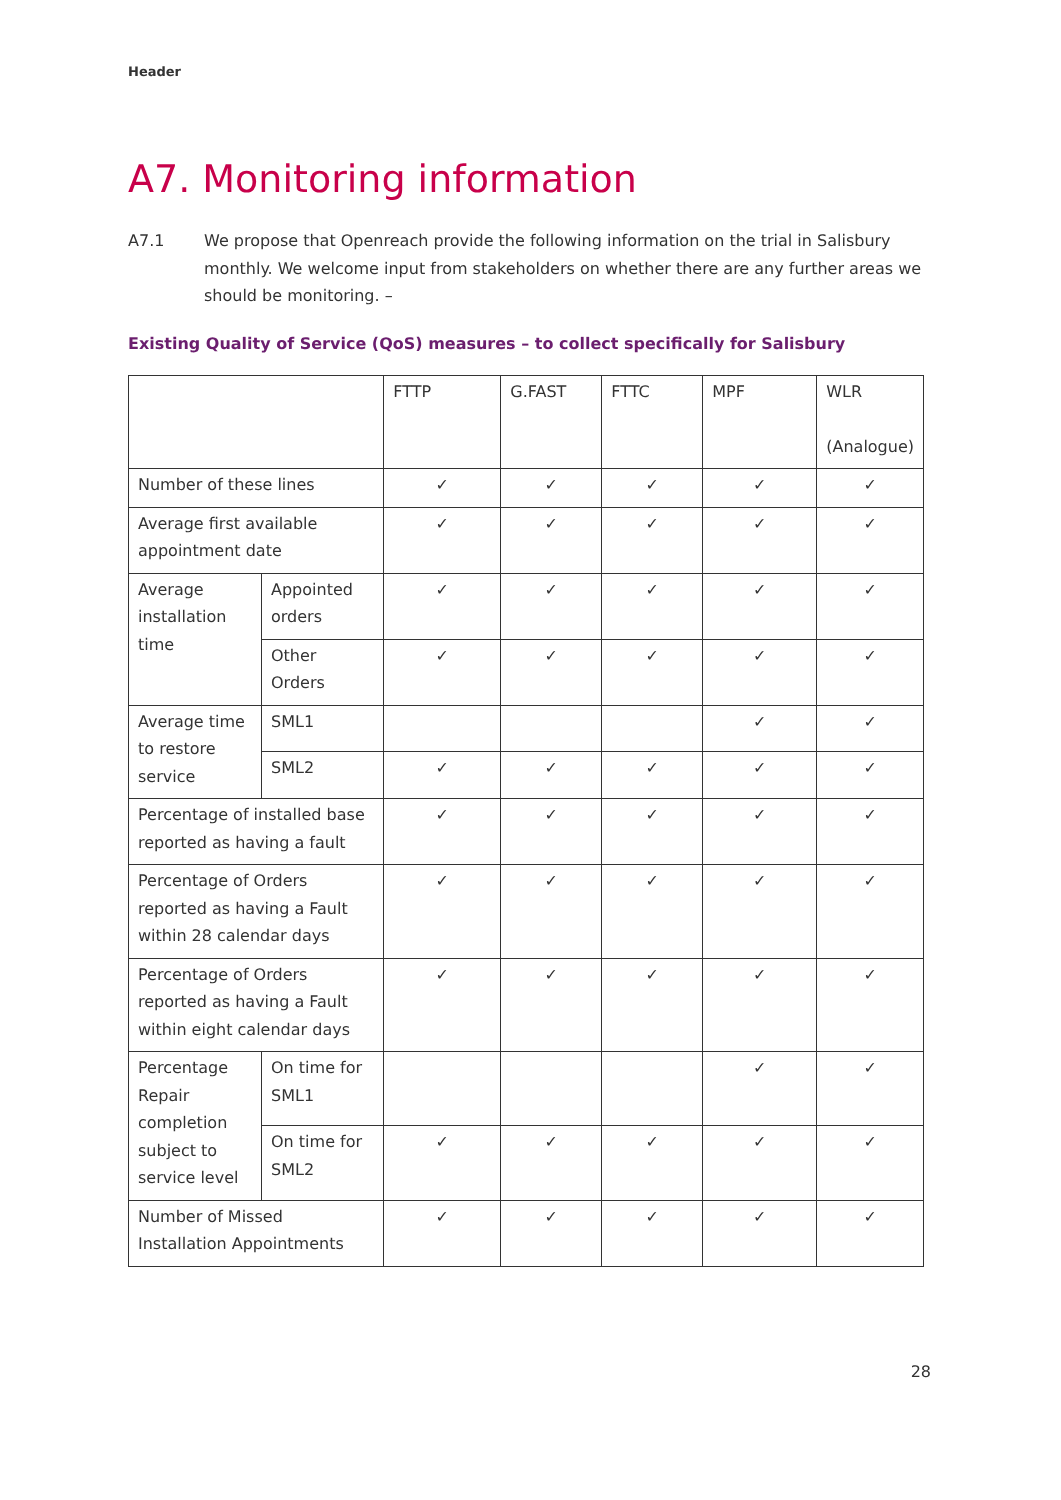Header
A7. Monitoring information
A7.1 We propose that Openreach provide the following information on the trial in Salisbury monthly. We welcome input from stakeholders on whether there are any further areas we should be monitoring. –
Existing Quality of Service (QoS) measures – to collect specifically for Salisbury
| | | FTTP | G.FAST | FTTC | MPF | WLR (Analogue) |
| Number of these lines | | ✓ | ✓ | ✓ | ✓ | ✓ |
| Average first available appointment date | | ✓ | ✓ | ✓ | ✓ | ✓ |
| Average installation time | Appointed orders | ✓ | ✓ | ✓ | ✓ | ✓ |
| | Other Orders | ✓ | ✓ | ✓ | ✓ | ✓ |
| Average time to restore service | SML1 | | | | ✓ | ✓ |
| | SML2 | ✓ | ✓ | ✓ | ✓ | ✓ |
| Percentage of installed base reported as having a fault | | ✓ | ✓ | ✓ | ✓ | ✓ |
| Percentage of Orders reported as having a Fault within 28 calendar days | | ✓ | ✓ | ✓ | ✓ | ✓ |
| Percentage of Orders reported as having a Fault within eight calendar days | | ✓ | ✓ | ✓ | ✓ | ✓ |
| Percentage Repair completion subject to service level | On time for SML1 | | | | ✓ | ✓ |
| | On time for SML2 | ✓ | ✓ | ✓ | ✓ | ✓ |
| Number of Missed Installation Appointments | | ✓ | ✓ | ✓ | ✓ | ✓ |
28